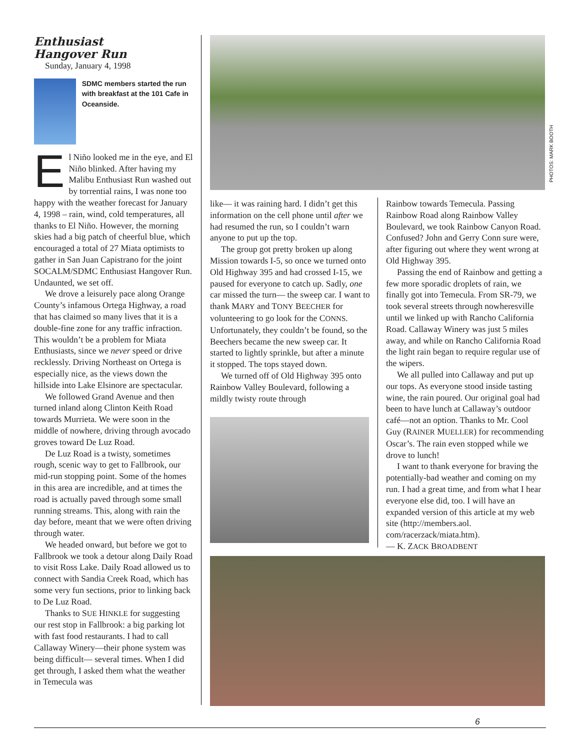Enthusiast
Hangover Run
Sunday, January 4, 1998
SDMC members started the run with breakfast at the 101 Cafe in Oceanside.
El Niño looked me in the eye, and El Niño blinked. After having my Malibu Enthusiast Run washed out by torrential rains, I was none too happy with the weather forecast for January 4, 1998 – rain, wind, cold temperatures, all thanks to El Niño. However, the morning skies had a big patch of cheerful blue, which encouraged a total of 27 Miata optimists to gather in San Juan Capistrano for the joint SOCALM/SDMC Enthusiast Hangover Run. Undaunted, we set off.
We drove a leisurely pace along Orange County’s infamous Ortega Highway, a road that has claimed so many lives that it is a double-fine zone for any traffic infraction. This wouldn’t be a problem for Miata Enthusiasts, since we never speed or drive recklessly. Driving Northeast on Ortega is especially nice, as the views down the hillside into Lake Elsinore are spectacular.
We followed Grand Avenue and then turned inland along Clinton Keith Road towards Murrieta. We were soon in the middle of nowhere, driving through avocado groves toward De Luz Road.
De Luz Road is a twisty, sometimes rough, scenic way to get to Fallbrook, our mid-run stopping point. Some of the homes in this area are incredible, and at times the road is actually paved through some small running streams. This, along with rain the day before, meant that we were often driving through water.
We headed onward, but before we got to Fallbrook we took a detour along Daily Road to visit Ross Lake. Daily Road allowed us to connect with Sandia Creek Road, which has some very fun sections, prior to linking back to De Luz Road.
Thanks to SUE HINKLE for suggesting our rest stop in Fallbrook: a big parking lot with fast food restaurants. I had to call Callaway Winery—their phone system was being difficult— several times. When I did get through, I asked them what the weather in Temecula was
PHOTOS: MARK BOOTH
like— it was raining hard. I didn’t get this information on the cell phone until after we had resumed the run, so I couldn’t warn anyone to put up the top.
The group got pretty broken up along Mission towards I-5, so once we turned onto Old Highway 395 and had crossed I-15, we paused for everyone to catch up. Sadly, one car missed the turn— the sweep car. I want to thank MARY and TONY BEECHER for volunteering to go look for the CONNS. Unfortunately, they couldn’t be found, so the Beechers became the new sweep car. It started to lightly sprinkle, but after a minute it stopped. The tops stayed down.
We turned off of Old Highway 395 onto Rainbow Valley Boulevard, following a mildly twisty route through
Rainbow towards Temecula. Passing Rainbow Road along Rainbow Valley Boulevard, we took Rainbow Canyon Road. Confused? John and Gerry Conn sure were, after figuring out where they went wrong at Old Highway 395.
Passing the end of Rainbow and getting a few more sporadic droplets of rain, we finally got into Temecula. From SR-79, we took several streets through nowheresville until we linked up with Rancho California Road. Callaway Winery was just 5 miles away, and while on Rancho California Road the light rain began to require regular use of the wipers.
We all pulled into Callaway and put up our tops. As everyone stood inside tasting wine, the rain poured. Our original goal had been to have lunch at Callaway’s outdoor café—not an option. Thanks to Mr. Cool Guy (RAINER MUELLER) for recommending Oscar’s. The rain even stopped while we drove to lunch!
I want to thank everyone for braving the potentially-bad weather and coming on my run. I had a great time, and from what I hear everyone else did, too. I will have an expanded version of this article at my web site (http://members.aol. com/racerzack/miata.htm).
— K. ZACK BROADBENT
6